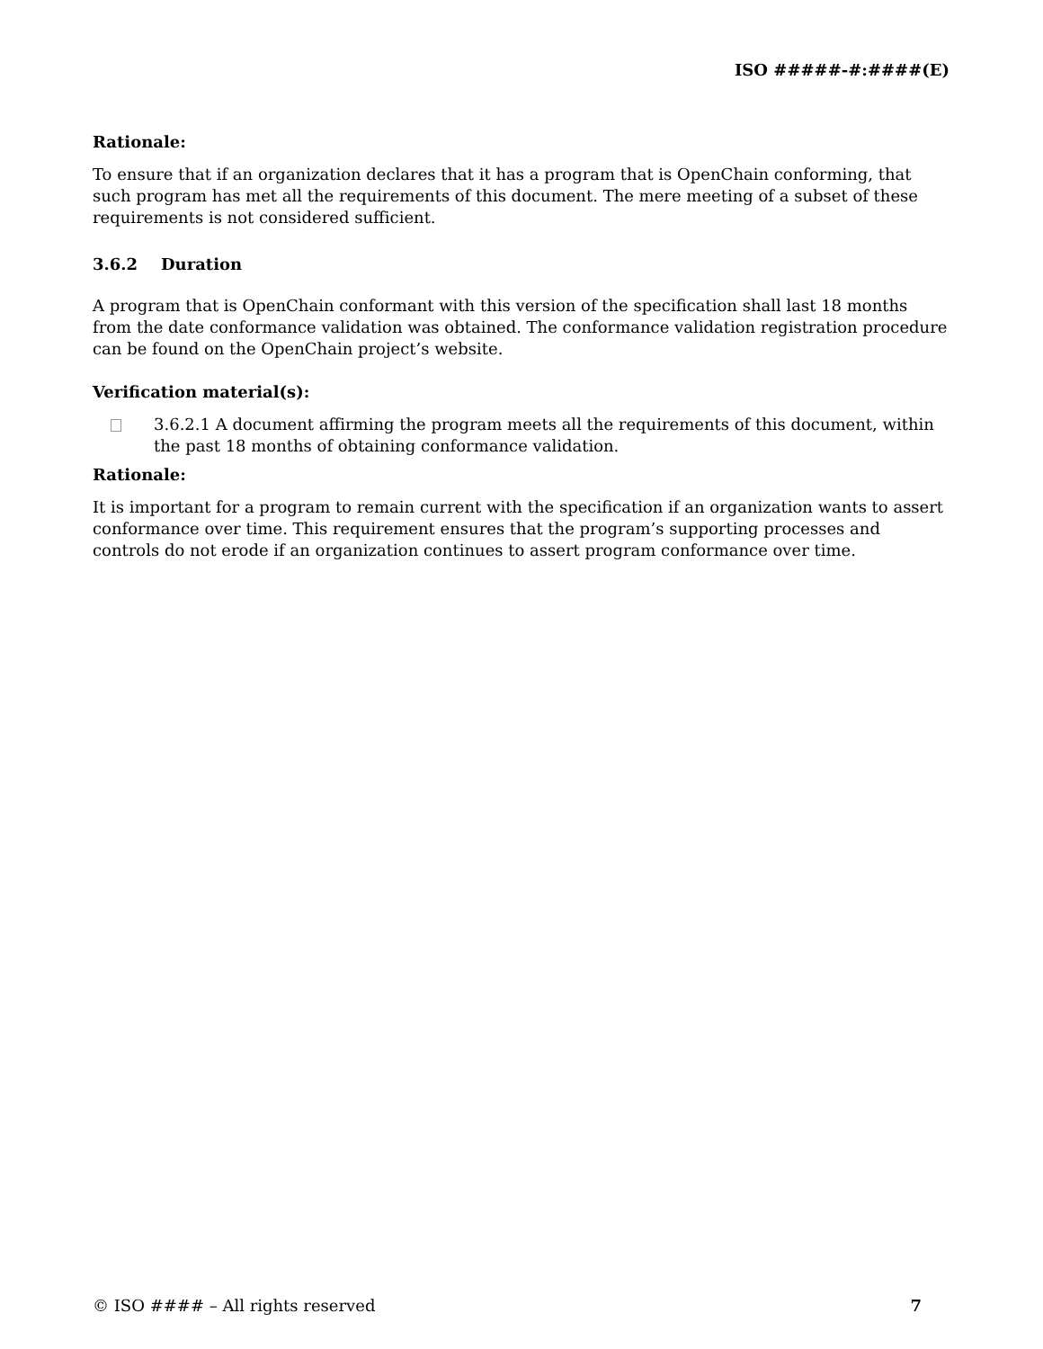ISO #####-#:####(E)
Rationale:
To ensure that if an organization declares that it has a program that is OpenChain conforming, that such program has met all the requirements of this document. The mere meeting of a subset of these requirements is not considered sufficient.
3.6.2 Duration
A program that is OpenChain conformant with this version of the specification shall last 18 months from the date conformance validation was obtained. The conformance validation registration procedure can be found on the OpenChain project’s website.
Verification material(s):
3.6.2.1 A document affirming the program meets all the requirements of this document, within the past 18 months of obtaining conformance validation.
Rationale:
It is important for a program to remain current with the specification if an organization wants to assert conformance over time. This requirement ensures that the program’s supporting processes and controls do not erode if an organization continues to assert program conformance over time.
© ISO #### – All rights reserved 7